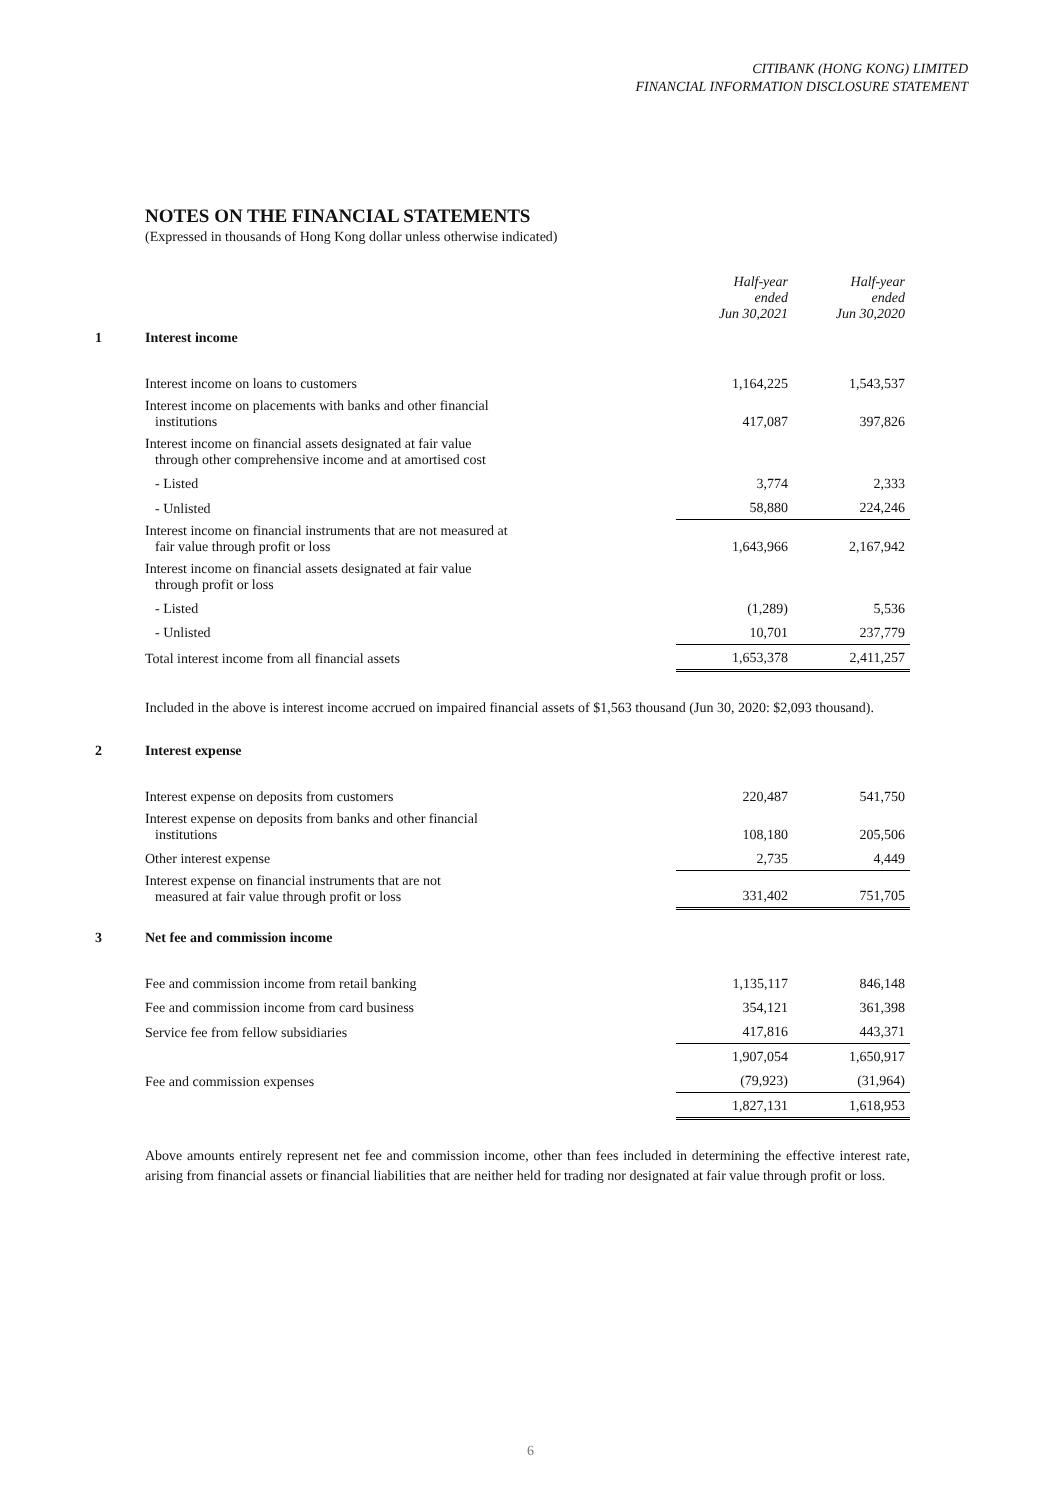CITIBANK (HONG KONG) LIMITED
FINANCIAL INFORMATION DISCLOSURE STATEMENT
NOTES ON THE FINANCIAL STATEMENTS
(Expressed in thousands of Hong Kong dollar unless otherwise indicated)
| | | Half-year ended Jun 30,2021 | Half-year ended Jun 30,2020 |
| 1 | Interest income | | |
| | Interest income on loans to customers | 1,164,225 | 1,543,537 |
| | Interest income on placements with banks and other financial institutions | 417,087 | 397,826 |
| | Interest income on financial assets designated at fair value through other comprehensive income and at amortised cost | | |
| | - Listed | 3,774 | 2,333 |
| | - Unlisted | 58,880 | 224,246 |
| | Interest income on financial instruments that are not measured at fair value through profit or loss | 1,643,966 | 2,167,942 |
| | Interest income on financial assets designated at fair value through profit or loss | | |
| | - Listed | (1,289) | 5,536 |
| | - Unlisted | 10,701 | 237,779 |
| | Total interest income from all financial assets | 1,653,378 | 2,411,257 |
Included in the above is interest income accrued on impaired financial assets of $1,563 thousand (Jun 30, 2020: $2,093 thousand).
| 2 | Interest expense | | |
| | Interest expense on deposits from customers | 220,487 | 541,750 |
| | Interest expense on deposits from banks and other financial institutions | 108,180 | 205,506 |
| | Other interest expense | 2,735 | 4,449 |
| | Interest expense on financial instruments that are not measured at fair value through profit or loss | 331,402 | 751,705 |
| 3 | Net fee and commission income | | |
| | Fee and commission income from retail banking | 1,135,117 | 846,148 |
| | Fee and commission income from card business | 354,121 | 361,398 |
| | Service fee from fellow subsidiaries | 417,816 | 443,371 |
| | | 1,907,054 | 1,650,917 |
| | Fee and commission expenses | (79,923) | (31,964) |
| | | 1,827,131 | 1,618,953 |
Above amounts entirely represent net fee and commission income, other than fees included in determining the effective interest rate, arising from financial assets or financial liabilities that are neither held for trading nor designated at fair value through profit or loss.
6